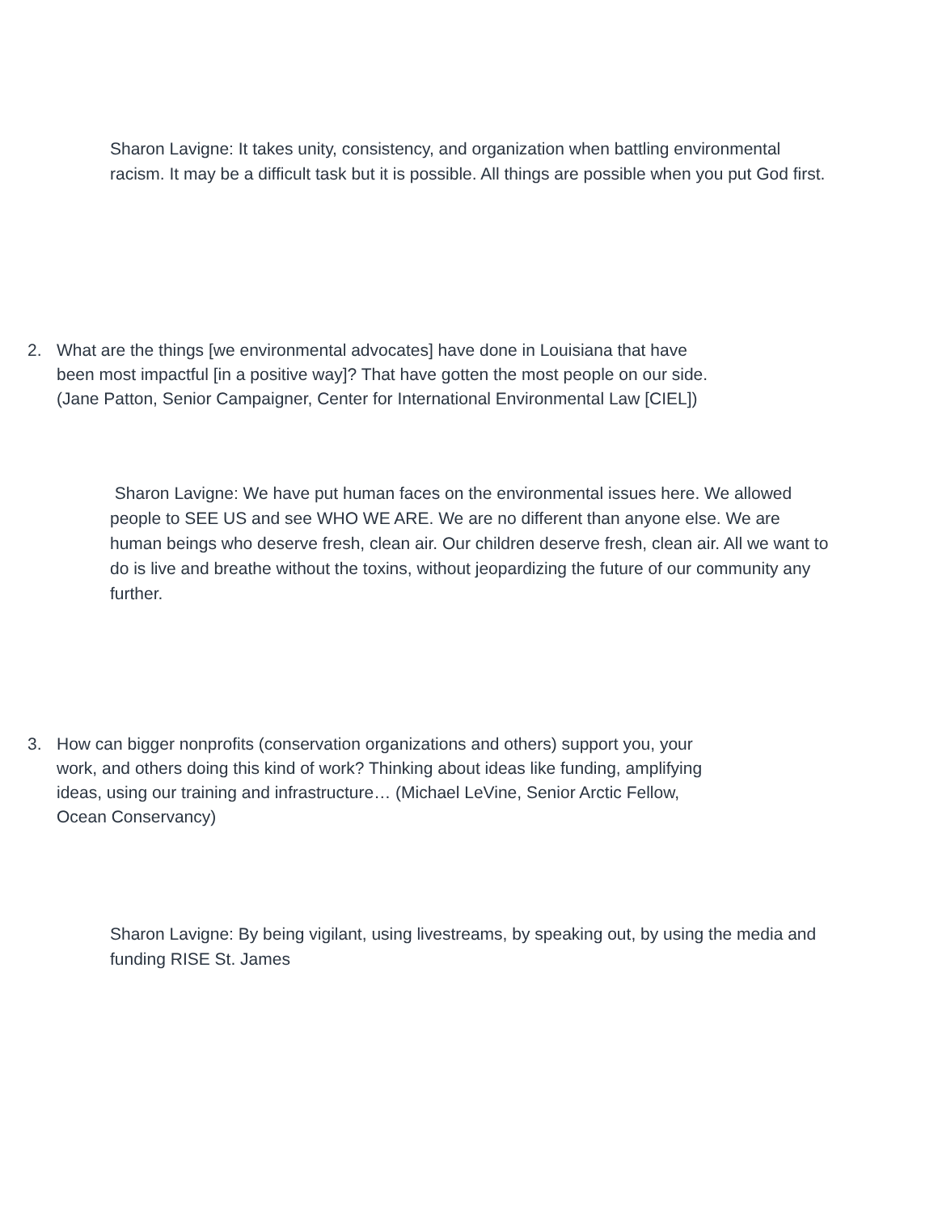Sharon Lavigne: It takes unity, consistency, and organization when battling environmental racism. It may be a difficult task but it is possible. All things are possible when you put God first.
2. What are the things [we environmental advocates] have done in Louisiana that have been most impactful [in a positive way]? That have gotten the most people on our side. (Jane Patton, Senior Campaigner, Center for International Environmental Law [CIEL])
Sharon Lavigne: We have put human faces on the environmental issues here. We allowed people to SEE US and see WHO WE ARE. We are no different than anyone else. We are human beings who deserve fresh, clean air. Our children deserve fresh, clean air. All we want to do is live and breathe without the toxins, without jeopardizing the future of our community any further.
3. How can bigger nonprofits (conservation organizations and others) support you, your work, and others doing this kind of work? Thinking about ideas like funding, amplifying ideas, using our training and infrastructure… (Michael LeVine, Senior Arctic Fellow, Ocean Conservancy)
Sharon Lavigne: By being vigilant, using livestreams, by speaking out, by using the media and funding RISE St. James